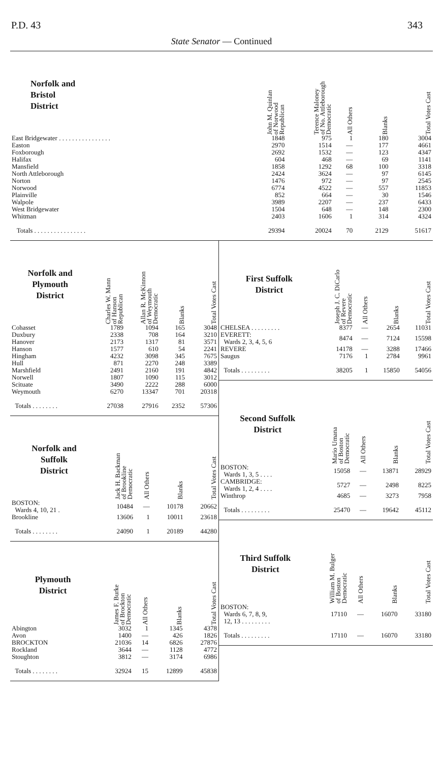P.D. 43 343
State Senator — Continued
| Norfolk and Bristol District | | John M. Quinlan of Norwood Republican | Terence Maloney of No. Attleborough Democratic | All Others | Blanks | Total Votes Cast |
| --- | --- | --- | --- | --- | --- | --- |
| East Bridgewater . . . . . . . . . . . . . . . . | | 1848 | 975 | 1 | 180 | 3004 |
| Easton | | 2970 | 1514 | — | 177 | 4661 |
| Foxborough | | 2692 | 1532 | — | 123 | 4347 |
| Halifax | | 604 | 468 | — | 69 | 1141 |
| Mansfield | | 1858 | 1292 | 68 | 100 | 3318 |
| North Attleborough | | 2424 | 3624 | — | 97 | 6145 |
| Norton | | 1476 | 972 | — | 97 | 2545 |
| Norwood | | 6774 | 4522 | — | 557 | 11853 |
| Plainville | | 852 | 664 | — | 30 | 1546 |
| Walpole | | 3989 | 2207 | — | 237 | 6433 |
| West Bridgewater | | 1504 | 648 | — | 148 | 2300 |
| Whitman | | 2403 | 1606 | 1 | 314 | 4324 |
| Totals . . . . . . . . . . . . . . . . | | 29394 | 20024 | 70 | 2129 | 51617 |
| Norfolk and Plymouth District | Charles W. Mann of Hanson Republican | Allan R. McKinnon of Weymouth Democratic | Blanks | Total Votes Cast |
| --- | --- | --- | --- | --- |
| Cohasset | 1789 | 1094 | 165 | 3048 |
| Duxbury | 2338 | 708 | 164 | 3210 |
| Hanover | 2173 | 1317 | 81 | 3571 |
| Hanson | 1577 | 610 | 54 | 2241 |
| Hingham | 4232 | 3098 | 345 | 7675 |
| Hull | 871 | 2270 | 248 | 3389 |
| Marshfield | 2491 | 2160 | 191 | 4842 |
| Norwell | 1807 | 1090 | 115 | 3012 |
| Scituate | 3490 | 2222 | 288 | 6000 |
| Weymouth | 6270 | 13347 | 701 | 20318 |
| Totals . . . . . . . . | 27038 | 27916 | 2352 | 57306 |
| Norfolk and Suffolk District | Jack H. Backman of Brookline Democratic | All Others | Blanks | Total Votes Cast |
| --- | --- | --- | --- | --- |
| BOSTON: Wards 4, 10, 21 . | 10484 | — | 10178 | 20662 |
| Brookline | 13606 | 1 | 10011 | 23618 |
| Totals . . . . . . . . | 24090 | 1 | 20189 | 44280 |
| Plymouth District | James F. Burke of Brockton Democratic | All Others | Blanks | Total Votes Cast |
| --- | --- | --- | --- | --- |
| Abington | 3032 | 1 | 1345 | 4378 |
| Avon | 1400 | — | 426 | 1826 |
| BROCKTON | 21036 | 14 | 6826 | 27876 |
| Rockland | 3644 | — | 1128 | 4772 |
| Stoughton | 3812 | — | 3174 | 6986 |
| Totals . . . . . . . . | 32924 | 15 | 12899 | 45838 |
| First Suffolk District | Joseph J. C. DiCarlo of Revere Democratic | All Others | Blanks | Total Votes Cast |
| --- | --- | --- | --- | --- |
| CHELSEA . . . . . . . . . | 8377 | — | 2654 | 11031 |
| EVERETT: Wards 2, 3, 4, 5, 6 | 8474 | — | 7124 | 15598 |
| REVERE | 14178 | — | 3288 | 17466 |
| Saugus | 7176 | 1 | 2784 | 9961 |
| Totals . . . . . . . . . | 38205 | 1 | 15850 | 54056 |
| Second Suffolk District | Mario Umana of Boston Democratic | All Others | Blanks | Total Votes Cast |
| --- | --- | --- | --- | --- |
| BOSTON: Wards 1, 3, 5 . . . . | 15058 | — | 13871 | 28929 |
| CAMBRIDGE: Wards 1, 2, 4 . . . . | 5727 | — | 2498 | 8225 |
| Winthrop | 4685 | — | 3273 | 7958 |
| Totals . . . . . . . . . | 25470 | — | 19642 | 45112 |
| Third Suffolk District | William M. Bulger of Boston Democratic | All Others | Blanks | Total Votes Cast |
| --- | --- | --- | --- | --- |
| BOSTON: Wards 6, 7, 8, 9, 12, 13 . . . . . . . . . | 17110 | — | 16070 | 33180 |
| Totals . . . . . . . . . | 17110 | — | 16070 | 33180 |